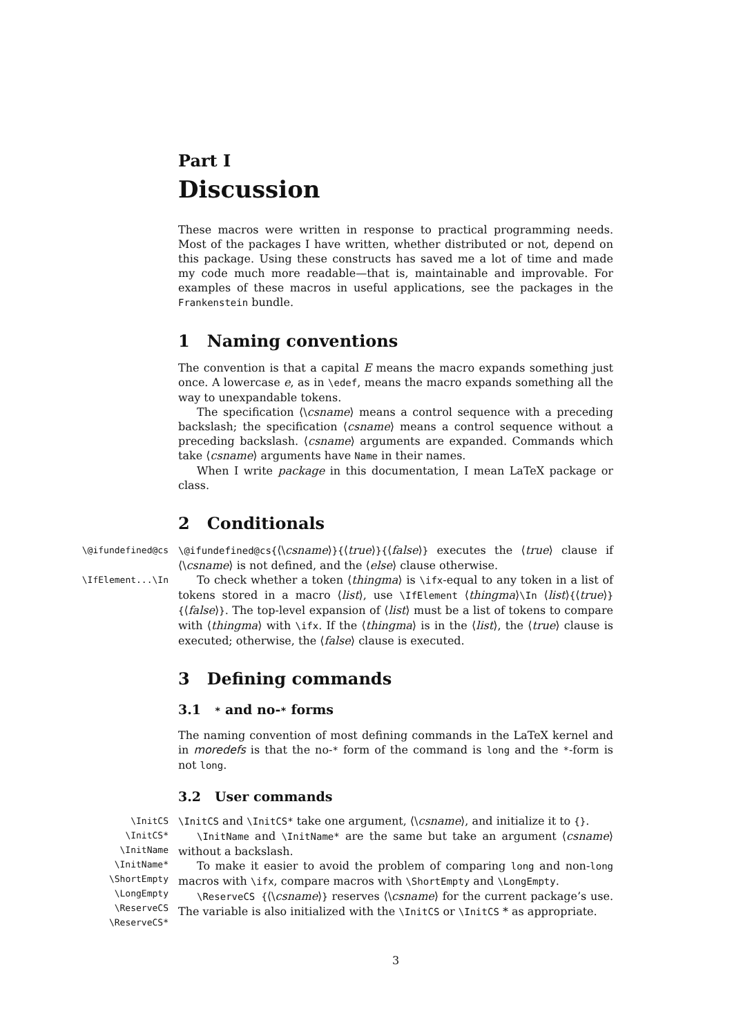Part I
Discussion
These macros were written in response to practical programming needs. Most of the packages I have written, whether distributed or not, depend on this package. Using these constructs has saved me a lot of time and made my code much more readable—that is, maintainable and improvable. For examples of these macros in useful applications, see the packages in the Frankenstein bundle.
1 Naming conventions
The convention is that a capital E means the macro expands something just once. A lowercase e, as in \edef, means the macro expands something all the way to unexpandable tokens.
The specification ⟨\csname⟩ means a control sequence with a preceding backslash; the specification ⟨csname⟩ means a control sequence without a preceding backslash. ⟨csname⟩ arguments are expanded. Commands which take ⟨csname⟩ arguments have Name in their names.
When I write package in this documentation, I mean LaTeX package or class.
2 Conditionals
\@ifundefined@cs \@ifundefined@cs{⟨\csname⟩}{⟨true⟩}{⟨false⟩} executes the ⟨true⟩ clause if ⟨\csname⟩ is not defined, and the ⟨else⟩ clause otherwise.
\IfElement...\In
To check whether a token ⟨thingma⟩ is \ifx-equal to any token in a list of tokens stored in a macro ⟨list⟩, use \IfElement ⟨thingma⟩\In ⟨list⟩{⟨true⟩} {⟨false⟩}. The top-level expansion of ⟨list⟩ must be a list of tokens to compare with ⟨thingma⟩ with \ifx. If the ⟨thingma⟩ is in the ⟨list⟩, the ⟨true⟩ clause is executed; otherwise, the ⟨false⟩ clause is executed.
3 Defining commands
3.1 * and no-* forms
The naming convention of most defining commands in the LaTeX kernel and in moredefs is that the no-* form of the command is long and the *-form is not long.
3.2 User commands
\InitCS
\InitCS*
\InitName
\InitName*
\ShortEmpty
\LongEmpty
\ReserveCS
\ReserveCS*
\InitCS and \InitCS* take one argument, ⟨\csname⟩, and initialize it to {}.
\InitName and \InitName* are the same but take an argument ⟨csname⟩ without a backslash.
To make it easier to avoid the problem of comparing long and non-long macros with \ifx, compare macros with \ShortEmpty and \LongEmpty.
\ReserveCS {⟨\csname⟩} reserves ⟨\csname⟩ for the current package’s use. The variable is also initialized with the \InitCS or \InitCS * as appropriate.
3